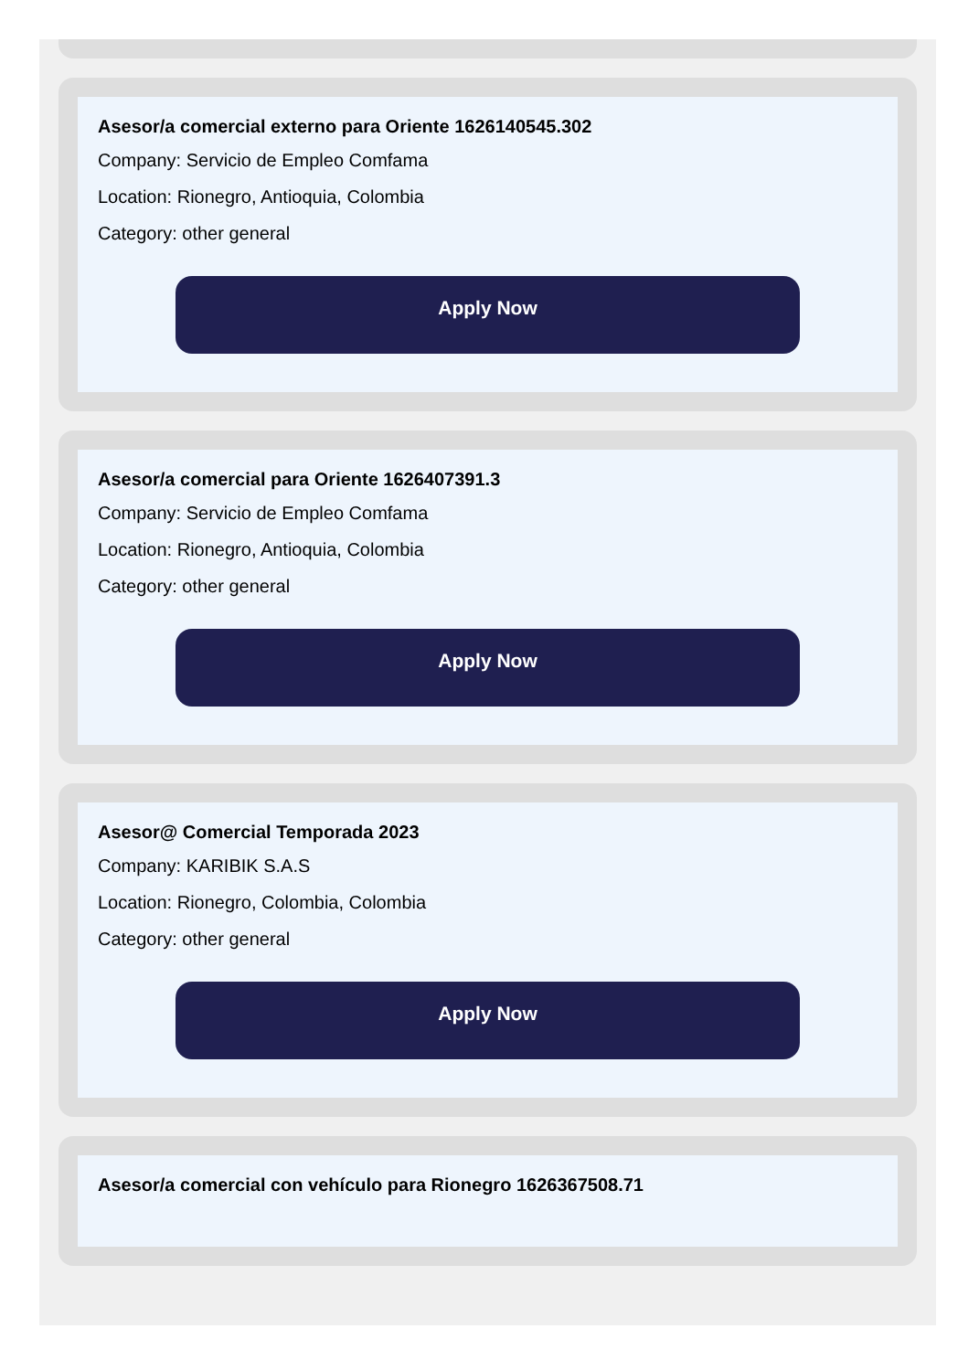Asesor/a comercial externo para Oriente 1626140545.302
Company: Servicio de Empleo Comfama
Location: Rionegro, Antioquia, Colombia
Category: other general
Apply Now
Asesor/a comercial para Oriente 1626407391.3
Company: Servicio de Empleo Comfama
Location: Rionegro, Antioquia, Colombia
Category: other general
Apply Now
Asesor@ Comercial Temporada 2023
Company: KARIBIK S.A.S
Location: Rionegro, Colombia, Colombia
Category: other general
Apply Now
Asesor/a comercial con vehículo para Rionegro 1626367508.71